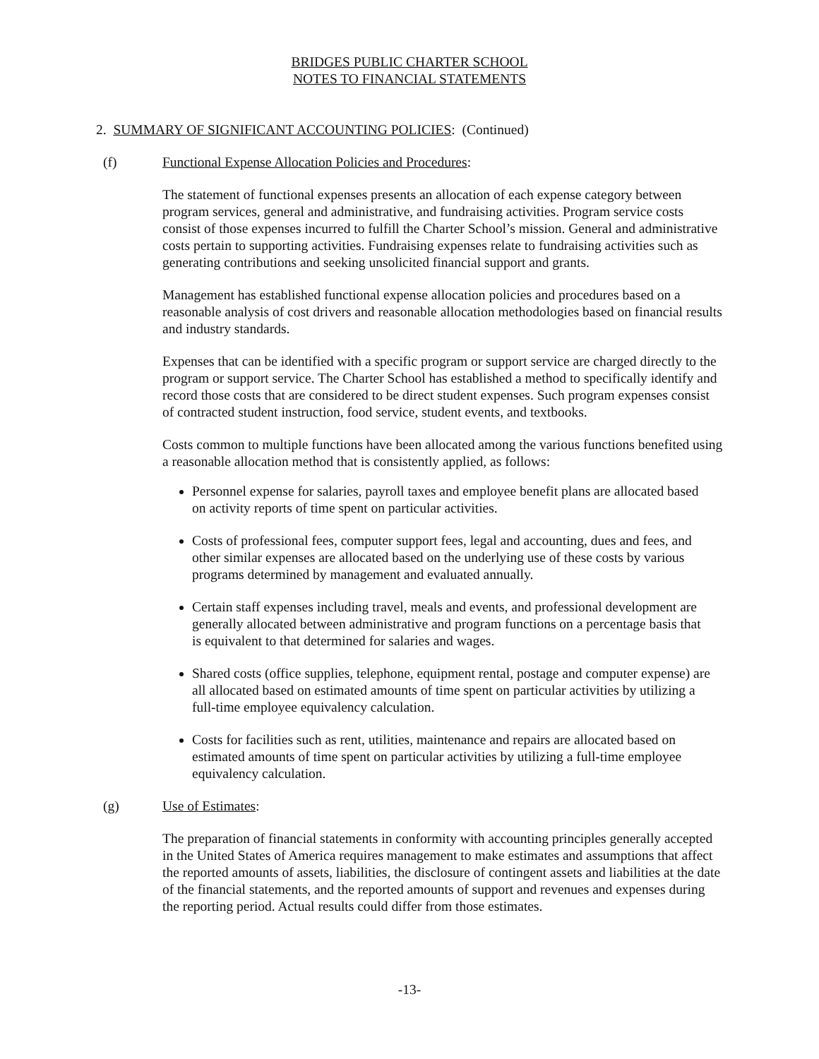BRIDGES PUBLIC CHARTER SCHOOL
NOTES TO FINANCIAL STATEMENTS
2. SUMMARY OF SIGNIFICANT ACCOUNTING POLICIES: (Continued)
(f) Functional Expense Allocation Policies and Procedures:
The statement of functional expenses presents an allocation of each expense category between program services, general and administrative, and fundraising activities. Program service costs consist of those expenses incurred to fulfill the Charter School’s mission. General and administrative costs pertain to supporting activities. Fundraising expenses relate to fundraising activities such as generating contributions and seeking unsolicited financial support and grants.
Management has established functional expense allocation policies and procedures based on a reasonable analysis of cost drivers and reasonable allocation methodologies based on financial results and industry standards.
Expenses that can be identified with a specific program or support service are charged directly to the program or support service. The Charter School has established a method to specifically identify and record those costs that are considered to be direct student expenses. Such program expenses consist of contracted student instruction, food service, student events, and textbooks.
Costs common to multiple functions have been allocated among the various functions benefited using a reasonable allocation method that is consistently applied, as follows:
Personnel expense for salaries, payroll taxes and employee benefit plans are allocated based on activity reports of time spent on particular activities.
Costs of professional fees, computer support fees, legal and accounting, dues and fees, and other similar expenses are allocated based on the underlying use of these costs by various programs determined by management and evaluated annually.
Certain staff expenses including travel, meals and events, and professional development are generally allocated between administrative and program functions on a percentage basis that is equivalent to that determined for salaries and wages.
Shared costs (office supplies, telephone, equipment rental, postage and computer expense) are all allocated based on estimated amounts of time spent on particular activities by utilizing a full-time employee equivalency calculation.
Costs for facilities such as rent, utilities, maintenance and repairs are allocated based on estimated amounts of time spent on particular activities by utilizing a full-time employee equivalency calculation.
(g) Use of Estimates:
The preparation of financial statements in conformity with accounting principles generally accepted in the United States of America requires management to make estimates and assumptions that affect the reported amounts of assets, liabilities, the disclosure of contingent assets and liabilities at the date of the financial statements, and the reported amounts of support and revenues and expenses during the reporting period. Actual results could differ from those estimates.
-13-